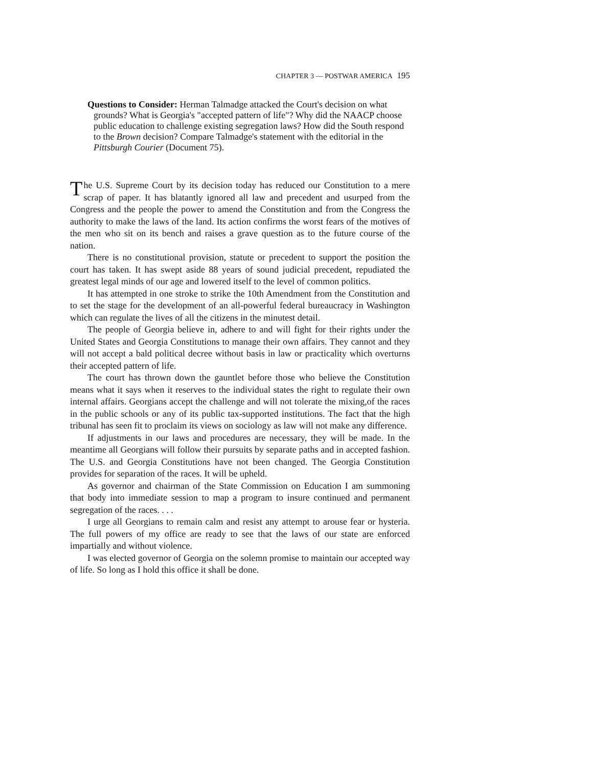CHAPTER 3 — POSTWAR AMERICA 195
Questions to Consider: Herman Talmadge attacked the Court's decision on what grounds? What is Georgia's "accepted pattern of life"? Why did the NAACP choose public education to challenge existing segregation laws? How did the South respond to the Brown decision? Compare Talmadge's statement with the editorial in the Pittsburgh Courier (Document 75).
The U.S. Supreme Court by its decision today has reduced our Constitution to a mere scrap of paper. It has blatantly ignored all law and precedent and usurped from the Congress and the people the power to amend the Constitution and from the Congress the authority to make the laws of the land. Its action confirms the worst fears of the motives of the men who sit on its bench and raises a grave question as to the future course of the nation.
There is no constitutional provision, statute or precedent to support the position the court has taken. It has swept aside 88 years of sound judicial precedent, repudiated the greatest legal minds of our age and lowered itself to the level of common politics.
It has attempted in one stroke to strike the 10th Amendment from the Constitution and to set the stage for the development of an all-powerful federal bureaucracy in Washington which can regulate the lives of all the citizens in the minutest detail.
The people of Georgia believe in, adhere to and will fight for their rights under the United States and Georgia Constitutions to manage their own affairs. They cannot and they will not accept a bald political decree without basis in law or practicality which overturns their accepted pattern of life.
The court has thrown down the gauntlet before those who believe the Constitution means what it says when it reserves to the individual states the right to regulate their own internal affairs. Georgians accept the challenge and will not tolerate the mixing,of the races in the public schools or any of its public tax-supported institutions. The fact that the high tribunal has seen fit to proclaim its views on sociology as law will not make any difference.
If adjustments in our laws and procedures are necessary, they will be made. In the meantime all Georgians will follow their pursuits by separate paths and in accepted fashion. The U.S. and Georgia Constitutions have not been changed. The Georgia Constitution provides for separation of the races. It will be upheld.
As governor and chairman of the State Commission on Education I am summoning that body into immediate session to map a program to insure continued and permanent segregation of the races. . . .
I urge all Georgians to remain calm and resist any attempt to arouse fear or hysteria. The full powers of my office are ready to see that the laws of our state are enforced impartially and without violence.
I was elected governor of Georgia on the solemn promise to maintain our accepted way of life. So long as I hold this office it shall be done.